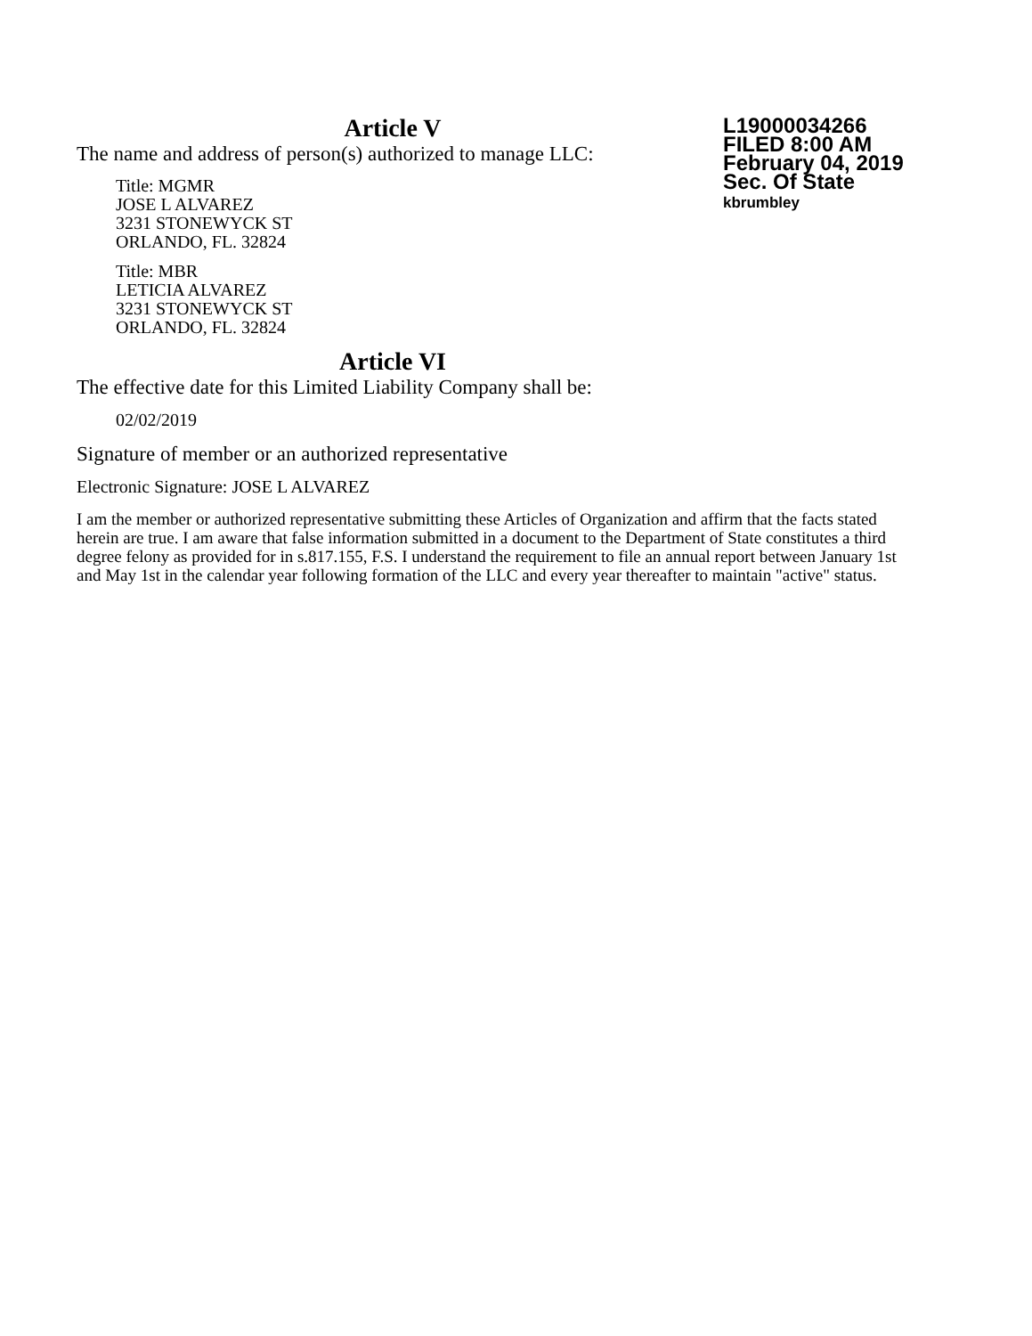L19000034266
FILED 8:00 AM
February 04, 2019
Sec. Of State
kbrumbley
Article V
The name and address of person(s) authorized to manage LLC:
Title: MGMR
JOSE L ALVAREZ
3231 STONEWYCK ST
ORLANDO, FL. 32824
Title: MBR
LETICIA ALVAREZ
3231 STONEWYCK ST
ORLANDO, FL. 32824
Article VI
The effective date for this Limited Liability Company shall be:
02/02/2019
Signature of member or an authorized representative
Electronic Signature: JOSE L ALVAREZ
I am the member or authorized representative submitting these Articles of Organization and affirm that the facts stated herein are true. I am aware that false information submitted in a document to the Department of State constitutes a third degree felony as provided for in s.817.155, F.S. I understand the requirement to file an annual report between January 1st and May 1st in the calendar year following formation of the LLC and every year thereafter to maintain "active" status.